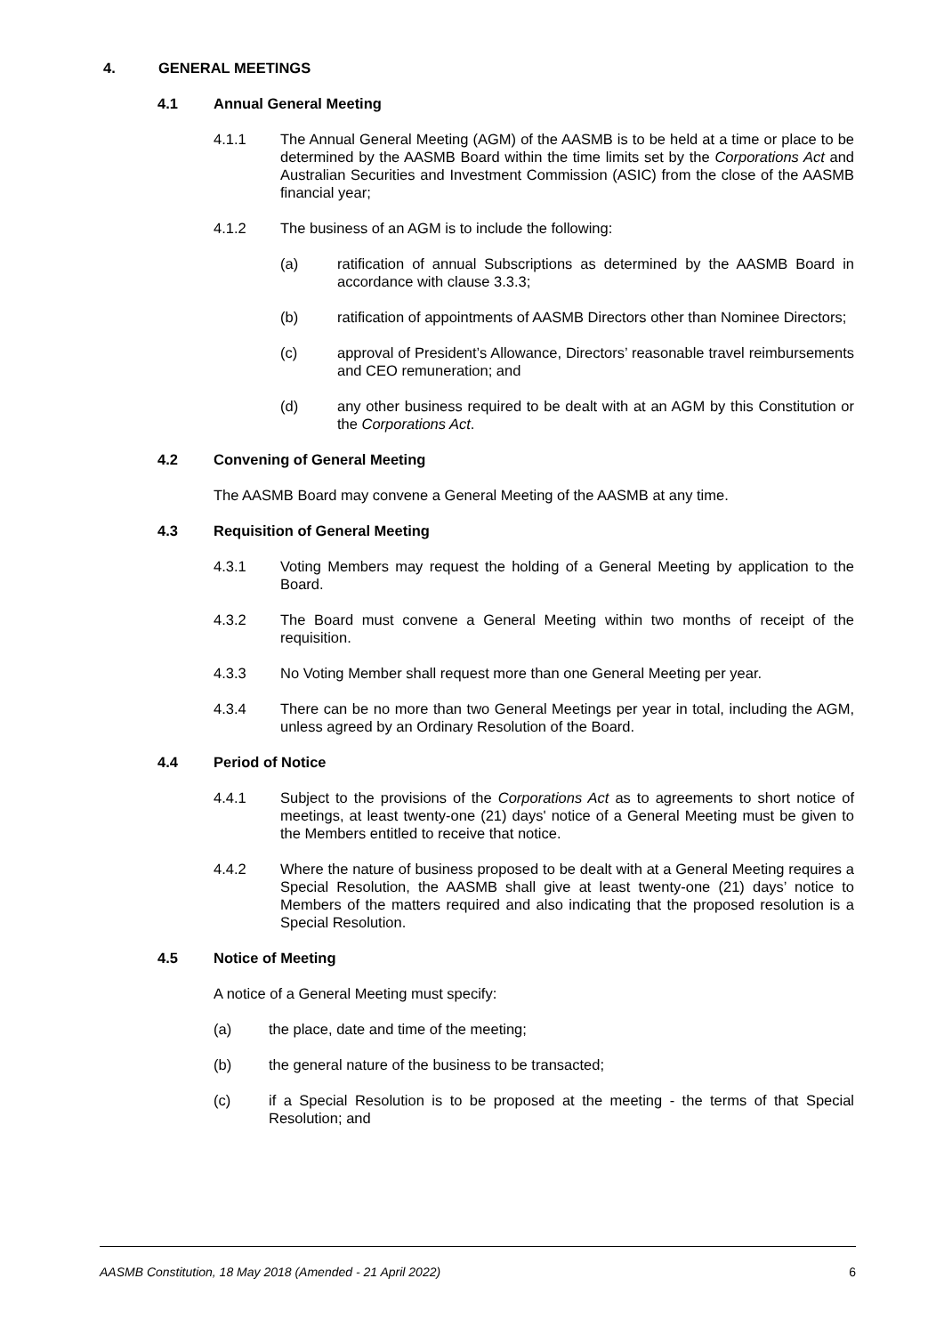4. GENERAL MEETINGS
4.1 Annual General Meeting
4.1.1 The Annual General Meeting (AGM) of the AASMB is to be held at a time or place to be determined by the AASMB Board within the time limits set by the Corporations Act and Australian Securities and Investment Commission (ASIC) from the close of the AASMB financial year;
4.1.2 The business of an AGM is to include the following:
(a) ratification of annual Subscriptions as determined by the AASMB Board in accordance with clause 3.3.3;
(b) ratification of appointments of AASMB Directors other than Nominee Directors;
(c) approval of President’s Allowance, Directors’ reasonable travel reimbursements and CEO remuneration; and
(d) any other business required to be dealt with at an AGM by this Constitution or the Corporations Act.
4.2 Convening of General Meeting
The AASMB Board may convene a General Meeting of the AASMB at any time.
4.3 Requisition of General Meeting
4.3.1 Voting Members may request the holding of a General Meeting by application to the Board.
4.3.2 The Board must convene a General Meeting within two months of receipt of the requisition.
4.3.3 No Voting Member shall request more than one General Meeting per year.
4.3.4 There can be no more than two General Meetings per year in total, including the AGM, unless agreed by an Ordinary Resolution of the Board.
4.4 Period of Notice
4.4.1 Subject to the provisions of the Corporations Act as to agreements to short notice of meetings, at least twenty-one (21) days' notice of a General Meeting must be given to the Members entitled to receive that notice.
4.4.2 Where the nature of business proposed to be dealt with at a General Meeting requires a Special Resolution, the AASMB shall give at least twenty-one (21) days’ notice to Members of the matters required and also indicating that the proposed resolution is a Special Resolution.
4.5 Notice of Meeting
A notice of a General Meeting must specify:
(a) the place, date and time of the meeting;
(b) the general nature of the business to be transacted;
(c) if a Special Resolution is to be proposed at the meeting - the terms of that Special Resolution; and
AASMB Constitution, 18 May 2018 (Amended - 21 April 2022) 6